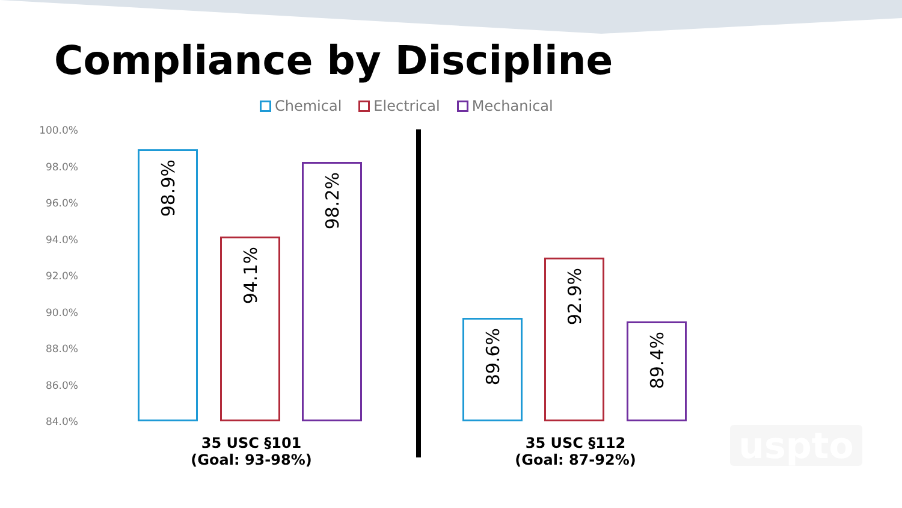Compliance by Discipline
Chemical Electrical Mechanical
100.0%
98.0%
96.0%
94.0%
92.0%
90.0%
88.0%
86.0%
84.0% 98.9% 94.1% 98.2% 89.6% 92.9% 89.4%
35 USC §101
(Goal: 93-98%)
35 USC §112
(Goal: 87-92%)
uspto